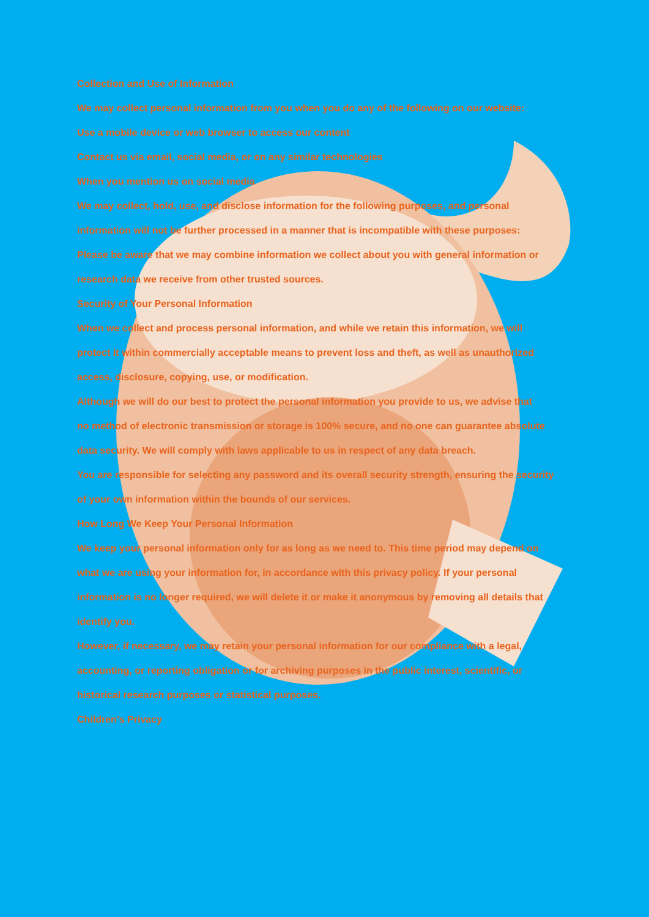Collection and Use of Information
We may collect personal information from you when you do any of the following on our website:
Use a mobile device or web browser to access our content
Contact us via email, social media, or on any similar technologies
When you mention us on social media
We may collect, hold, use, and disclose information for the following purposes, and personal
information will not be further processed in a manner that is incompatible with these purposes:
Please be aware that we may combine information we collect about you with general information or
research data we receive from other trusted sources.
Security of Your Personal Information
When we collect and process personal information, and while we retain this information, we will
protect it within commercially acceptable means to prevent loss and theft, as well as unauthorized
access, disclosure, copying, use, or modification.
Although we will do our best to protect the personal information you provide to us, we advise that
no method of electronic transmission or storage is 100% secure, and no one can guarantee absolute
data security. We will comply with laws applicable to us in respect of any data breach.
You are responsible for selecting any password and its overall security strength, ensuring the security
of your own information within the bounds of our services.
How Long We Keep Your Personal Information
We keep your personal information only for as long as we need to. This time period may depend on
what we are using your information for, in accordance with this privacy policy. If your personal
information is no longer required, we will delete it or make it anonymous by removing all details that
identify you.
However, if necessary, we may retain your personal information for our compliance with a legal,
accounting, or reporting obligation or for archiving purposes in the public interest, scientific, or
historical research purposes or statistical purposes.
Children’s Privacy